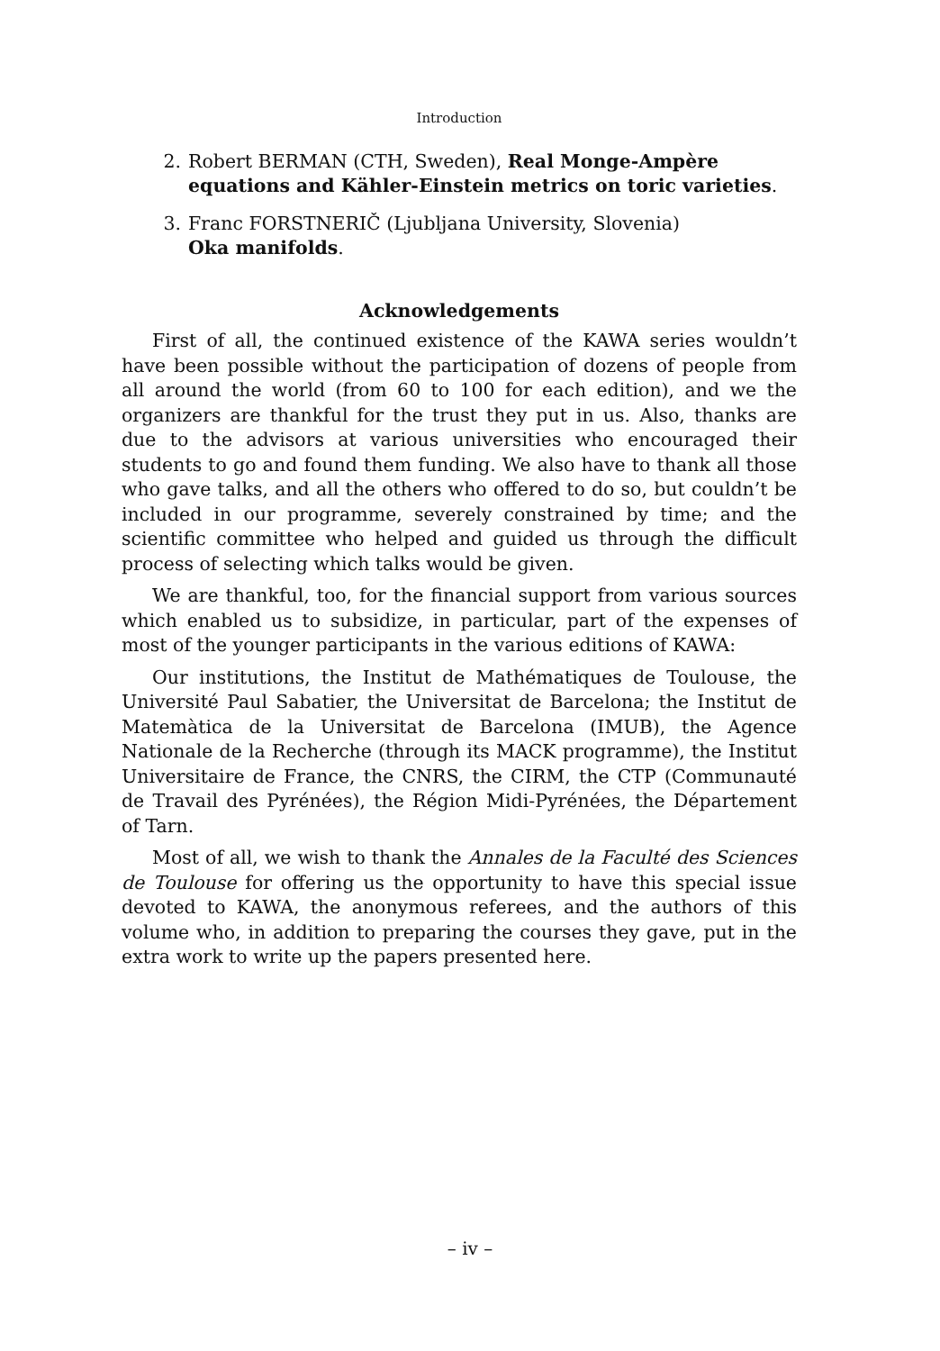Introduction
2. Robert BERMAN (CTH, Sweden), Real Monge-Ampère equations and Kähler-Einstein metrics on toric varieties.
3. Franc FORSTNERIČ (Ljubljana University, Slovenia)
Oka manifolds.
Acknowledgements
First of all, the continued existence of the KAWA series wouldn’t have been possible without the participation of dozens of people from all around the world (from 60 to 100 for each edition), and we the organizers are thankful for the trust they put in us. Also, thanks are due to the advisors at various universities who encouraged their students to go and found them funding. We also have to thank all those who gave talks, and all the others who offered to do so, but couldn’t be included in our programme, severely constrained by time; and the scientific committee who helped and guided us through the difficult process of selecting which talks would be given.
We are thankful, too, for the financial support from various sources which enabled us to subsidize, in particular, part of the expenses of most of the younger participants in the various editions of KAWA:
Our institutions, the Institut de Mathématiques de Toulouse, the Université Paul Sabatier, the Universitat de Barcelona; the Institut de Matemàtica de la Universitat de Barcelona (IMUB), the Agence Nationale de la Recherche (through its MACK programme), the Institut Universitaire de France, the CNRS, the CIRM, the CTP (Communauté de Travail des Pyrénées), the Région Midi-Pyrénées, the Département of Tarn.
Most of all, we wish to thank the Annales de la Faculté des Sciences de Toulouse for offering us the opportunity to have this special issue devoted to KAWA, the anonymous referees, and the authors of this volume who, in addition to preparing the courses they gave, put in the extra work to write up the papers presented here.
– iv –